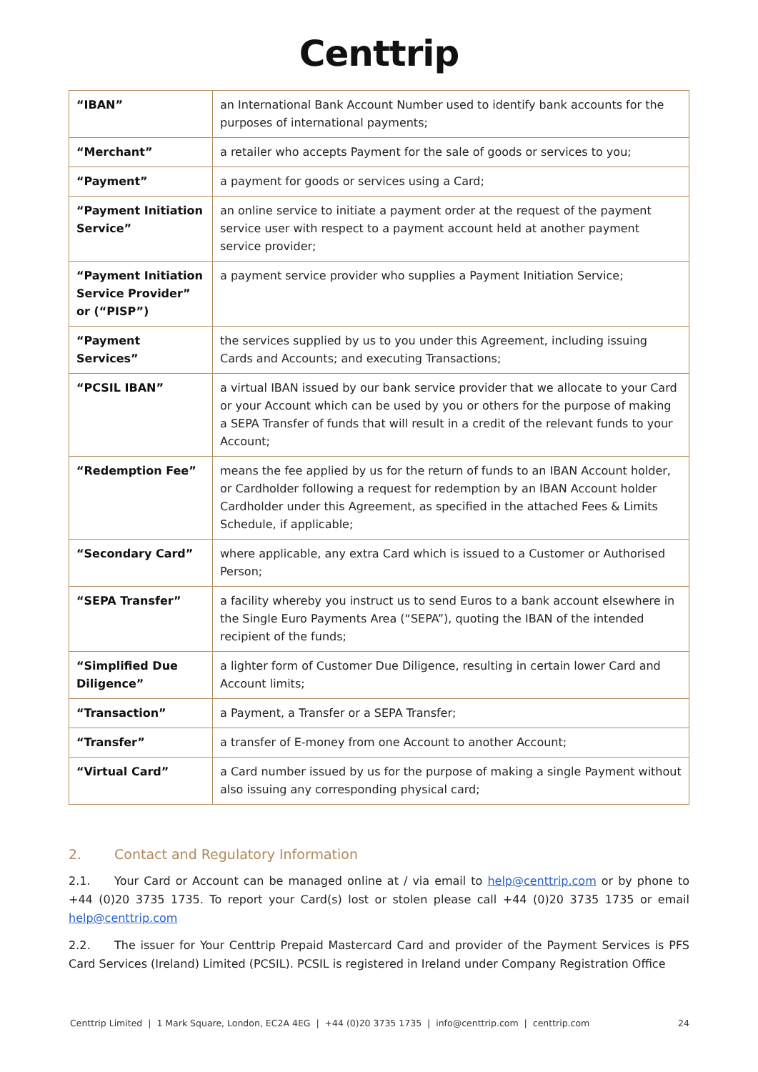Centtrip
| “IBAN” | an International Bank Account Number used to identify bank accounts for the purposes of international payments; |
| “Merchant” | a retailer who accepts Payment for the sale of goods or services to you; |
| “Payment” | a payment for goods or services using a Card; |
| “Payment Initiation Service” | an online service to initiate a payment order at the request of the payment service user with respect to a payment account held at another payment service provider; |
| “Payment Initiation Service Provider” or (“PISP”) | a payment service provider who supplies a Payment Initiation Service; |
| “Payment Services” | the services supplied by us to you under this Agreement, including issuing Cards and Accounts; and executing Transactions; |
| “PCSIL IBAN” | a virtual IBAN issued by our bank service provider that we allocate to your Card or your Account which can be used by you or others for the purpose of making a SEPA Transfer of funds that will result in a credit of the relevant funds to your Account; |
| “Redemption Fee” | means the fee applied by us for the return of funds to an IBAN Account holder, or Cardholder following a request for redemption by an IBAN Account holder Cardholder under this Agreement, as specified in the attached Fees & Limits Schedule, if applicable; |
| “Secondary Card” | where applicable, any extra Card which is issued to a Customer or Authorised Person; |
| “SEPA Transfer” | a facility whereby you instruct us to send Euros to a bank account elsewhere in the Single Euro Payments Area (“SEPA”), quoting the IBAN of the intended recipient of the funds; |
| “Simplified Due Diligence” | a lighter form of Customer Due Diligence, resulting in certain lower Card and Account limits; |
| “Transaction” | a Payment, a Transfer or a SEPA Transfer; |
| “Transfer” | a transfer of E-money from one Account to another Account; |
| “Virtual Card” | a Card number issued by us for the purpose of making a single Payment without also issuing any corresponding physical card; |
2. Contact and Regulatory Information
2.1. Your Card or Account can be managed online at / via email to help@centtrip.com or by phone to +44 (0)20 3735 1735. To report your Card(s) lost or stolen please call +44 (0)20 3735 1735 or email help@centtrip.com
2.2. The issuer for Your Centtrip Prepaid Mastercard Card and provider of the Payment Services is PFS Card Services (Ireland) Limited (PCSIL). PCSIL is registered in Ireland under Company Registration Office
Centtrip Limited | 1 Mark Square, London, EC2A 4EG | +44 (0)20 3735 1735 | info@centtrip.com | centtrip.com
24